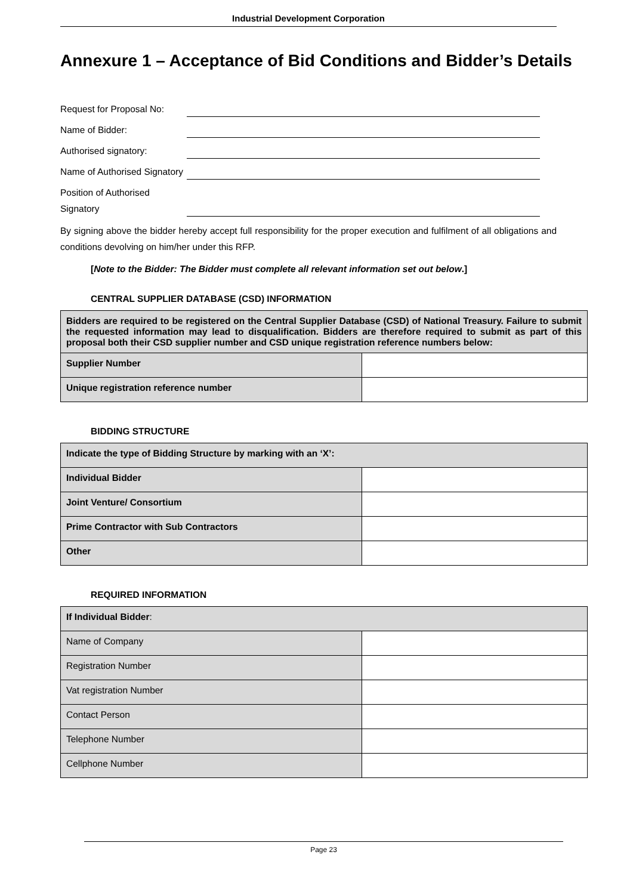Industrial Development Corporation
Annexure 1 – Acceptance of Bid Conditions and Bidder’s Details
Request for Proposal No:
Name of Bidder:
Authorised signatory:
Name of Authorised Signatory
Position of Authorised Signatory
By signing above the bidder hereby accept full responsibility for the proper execution and fulfilment of all obligations and conditions devolving on him/her under this RFP.
[Note to the Bidder: The Bidder must complete all relevant information set out below.]
CENTRAL SUPPLIER DATABASE (CSD) INFORMATION
| Bidders are required to be registered on the Central Supplier Database (CSD) of National Treasury. Failure to submit the requested information may lead to disqualification. Bidders are therefore required to submit as part of this proposal both their CSD supplier number and CSD unique registration reference numbers below: | |
| Supplier Number | |
| Unique registration reference number | |
BIDDING STRUCTURE
| Indicate the type of Bidding Structure by marking with an ‘X’: | |
| Individual Bidder | |
| Joint Venture/ Consortium | |
| Prime Contractor with Sub Contractors | |
| Other | |
REQUIRED INFORMATION
| If Individual Bidder : | |
| Name of Company | |
| Registration Number | |
| Vat registration Number | |
| Contact Person | |
| Telephone Number | |
| Cellphone Number | |
Page 23